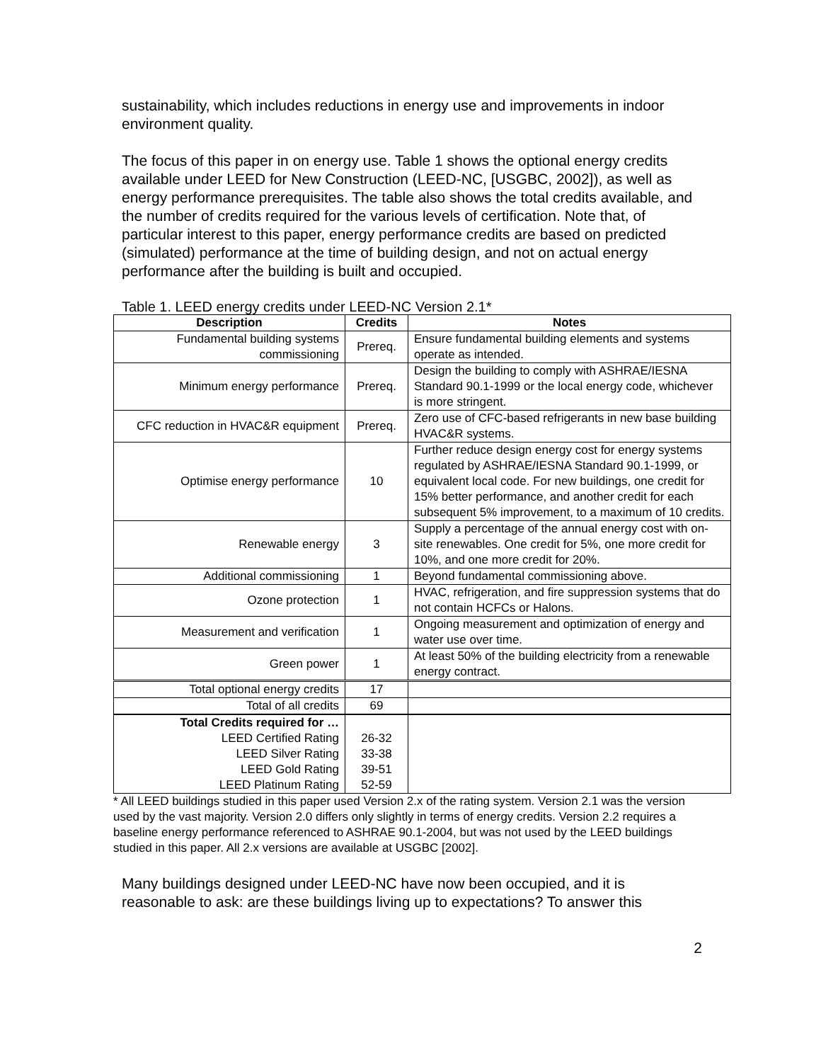sustainability, which includes reductions in energy use and improvements in indoor environment quality.
The focus of this paper in on energy use. Table 1 shows the optional energy credits available under LEED for New Construction (LEED-NC, [USGBC, 2002]), as well as energy performance prerequisites. The table also shows the total credits available, and the number of credits required for the various levels of certification. Note that, of particular interest to this paper, energy performance credits are based on predicted (simulated) performance at the time of building design, and not on actual energy performance after the building is built and occupied.
Table 1. LEED energy credits under LEED-NC Version 2.1*
| Description | Credits | Notes |
| --- | --- | --- |
| Fundamental building systems commissioning | Prereq. | Ensure fundamental building elements and systems operate as intended. |
| Minimum energy performance | Prereq. | Design the building to comply with ASHRAE/IESNA Standard 90.1-1999 or the local energy code, whichever is more stringent. |
| CFC reduction in HVAC&R equipment | Prereq. | Zero use of CFC-based refrigerants in new base building HVAC&R systems. |
| Optimise energy performance | 10 | Further reduce design energy cost for energy systems regulated by ASHRAE/IESNA Standard 90.1-1999, or equivalent local code. For new buildings, one credit for 15% better performance, and another credit for each subsequent 5% improvement, to a maximum of 10 credits. |
| Renewable energy | 3 | Supply a percentage of the annual energy cost with on-site renewables. One credit for 5%, one more credit for 10%, and one more credit for 20%. |
| Additional commissioning | 1 | Beyond fundamental commissioning above. |
| Ozone protection | 1 | HVAC, refrigeration, and fire suppression systems that do not contain HCFCs or Halons. |
| Measurement and verification | 1 | Ongoing measurement and optimization of energy and water use over time. |
| Green power | 1 | At least 50% of the building electricity from a renewable energy contract. |
| Total optional energy credits | 17 | |
| Total of all credits | 69 | |
| Total Credits required for … LEED Certified Rating LEED Silver Rating LEED Gold Rating LEED Platinum Rating | 26-32 33-38 39-51 52-59 | |
* All LEED buildings studied in this paper used Version 2.x of the rating system. Version 2.1 was the version used by the vast majority. Version 2.0 differs only slightly in terms of energy credits. Version 2.2 requires a baseline energy performance referenced to ASHRAE 90.1-2004, but was not used by the LEED buildings studied in this paper. All 2.x versions are available at USGBC [2002].
Many buildings designed under LEED-NC have now been occupied, and it is reasonable to ask: are these buildings living up to expectations? To answer this
2